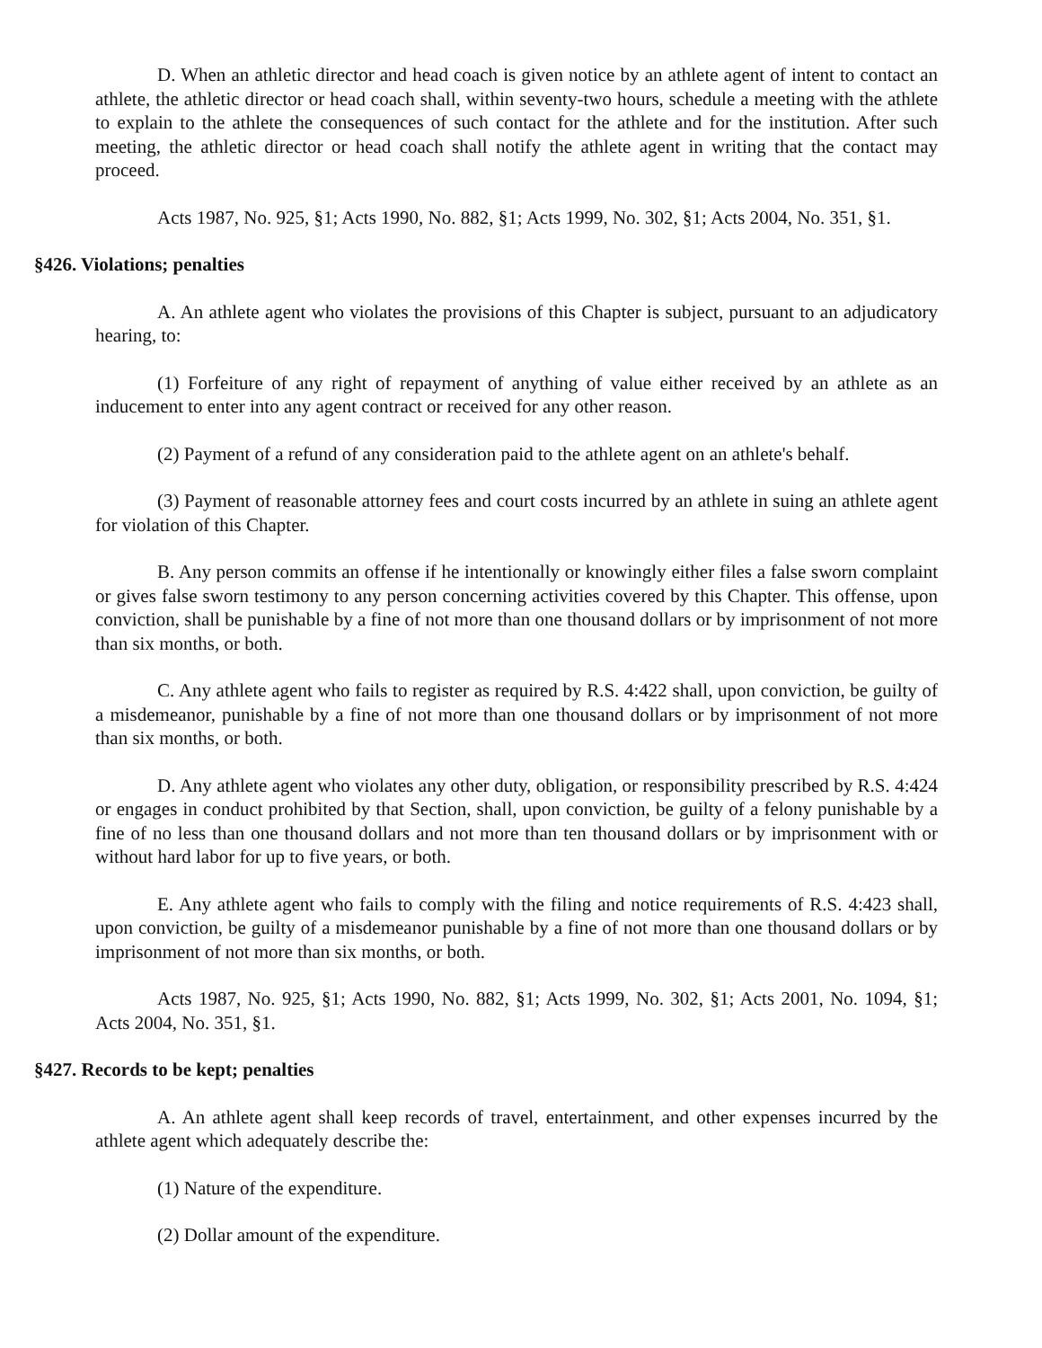D. When an athletic director and head coach is given notice by an athlete agent of intent to contact an athlete, the athletic director or head coach shall, within seventy-two hours, schedule a meeting with the athlete to explain to the athlete the consequences of such contact for the athlete and for the institution. After such meeting, the athletic director or head coach shall notify the athlete agent in writing that the contact may proceed.
Acts 1987, No. 925, §1; Acts 1990, No. 882, §1; Acts 1999, No. 302, §1; Acts 2004, No. 351, §1.
§426. Violations; penalties
A. An athlete agent who violates the provisions of this Chapter is subject, pursuant to an adjudicatory hearing, to:
(1) Forfeiture of any right of repayment of anything of value either received by an athlete as an inducement to enter into any agent contract or received for any other reason.
(2) Payment of a refund of any consideration paid to the athlete agent on an athlete's behalf.
(3) Payment of reasonable attorney fees and court costs incurred by an athlete in suing an athlete agent for violation of this Chapter.
B. Any person commits an offense if he intentionally or knowingly either files a false sworn complaint or gives false sworn testimony to any person concerning activities covered by this Chapter. This offense, upon conviction, shall be punishable by a fine of not more than one thousand dollars or by imprisonment of not more than six months, or both.
C. Any athlete agent who fails to register as required by R.S. 4:422 shall, upon conviction, be guilty of a misdemeanor, punishable by a fine of not more than one thousand dollars or by imprisonment of not more than six months, or both.
D. Any athlete agent who violates any other duty, obligation, or responsibility prescribed by R.S. 4:424 or engages in conduct prohibited by that Section, shall, upon conviction, be guilty of a felony punishable by a fine of no less than one thousand dollars and not more than ten thousand dollars or by imprisonment with or without hard labor for up to five years, or both.
E. Any athlete agent who fails to comply with the filing and notice requirements of R.S. 4:423 shall, upon conviction, be guilty of a misdemeanor punishable by a fine of not more than one thousand dollars or by imprisonment of not more than six months, or both.
Acts 1987, No. 925, §1; Acts 1990, No. 882, §1; Acts 1999, No. 302, §1; Acts 2001, No. 1094, §1; Acts 2004, No. 351, §1.
§427. Records to be kept; penalties
A. An athlete agent shall keep records of travel, entertainment, and other expenses incurred by the athlete agent which adequately describe the:
(1) Nature of the expenditure.
(2) Dollar amount of the expenditure.